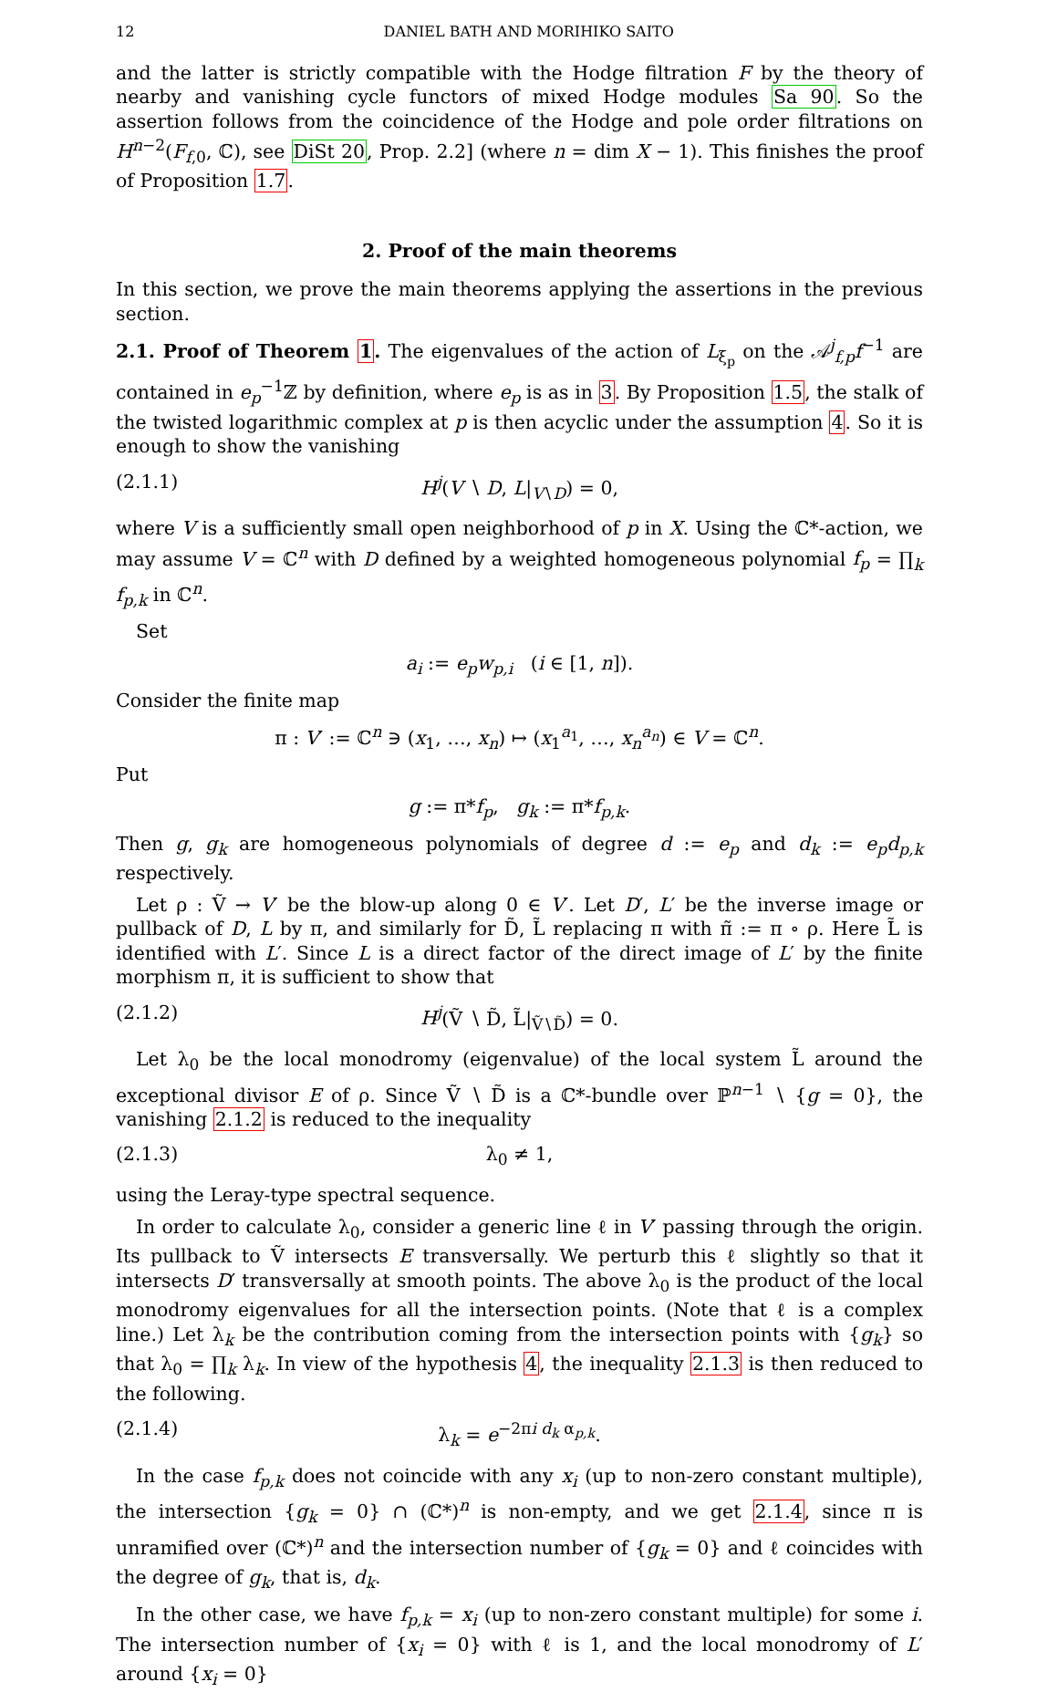12 DANIEL BATH AND MORIHIKO SAITO
and the latter is strictly compatible with the Hodge filtration F by the theory of nearby and vanishing cycle functors of mixed Hodge modules Sa 90. So the assertion follows from the coincidence of the Hodge and pole order filtrations on H<sup>n−2</sup>(F<sub>f,0</sub>, ℂ), see DiSt 20, Prop. 2.2] (where n = dim X − 1). This finishes the proof of Proposition 1.7.
2. Proof of the main theorems
In this section, we prove the main theorems applying the assertions in the previous section.
2.1. Proof of Theorem 1. The eigenvalues of the action of L<sub>ξ<sub>p</sub></sub> on the 𝒜<sup>j</sup><sub>f,p</sub>f<sup>−1</sup> are contained in e<sub>p</sub><sup>−1</sup>ℤ by definition, where e<sub>p</sub> is as in 3. By Proposition 1.5, the stalk of the twisted logarithmic complex at p is then acyclic under the assumption 4. So it is enough to show the vanishing
(2.1.1) H<sup>j</sup>(V ∖ D, L|<sub>V∖D</sub>) = 0,
where V is a sufficiently small open neighborhood of p in X. Using the ℂ*-action, we may assume V = ℂ<sup>n</sup> with D defined by a weighted homogeneous polynomial f<sub>p</sub> = ∏<sub>k</sub> f<sub>p,k</sub> in ℂ<sup>n</sup>.
Set
a<sub>i</sub> := e<sub>p</sub>w<sub>p,i</sub> (i ∈ [1, n]).
Consider the finite map
π : V′ := ℂ<sup>n</sup> ∋ (x<sub>1</sub>, …, x<sub>n</sub>) ↦ (x<sub>1</sub><sup>a<sub>1</sub></sup>, …, x<sub>n</sub><sup>a<sub>n</sub></sup>) ∈ V = ℂ<sup>n</sup>.
Put
g := π*f<sub>p</sub>, g<sub>k</sub> := π*f<sub>p,k</sub>.
Then g, g<sub>k</sub> are homogeneous polynomials of degree d := e<sub>p</sub> and d<sub>k</sub> := e<sub>p</sub>d<sub>p,k</sub> respectively.
Let ρ : Ṽ → V′ be the blow-up along 0 ∈ V′. Let D′, L′ be the inverse image or pullback of D, L by π, and similarly for D̃, L̃ replacing π with π̃ := π ∘ ρ. Here L̃ is identified with L′. Since L is a direct factor of the direct image of L′ by the finite morphism π, it is sufficient to show that
(2.1.2) H<sup>j</sup>(Ṽ ∖ D̃, L̃|<sub>Ṽ∖D̃</sub>) = 0.
Let λ<sub>0</sub> be the local monodromy (eigenvalue) of the local system L̃ around the exceptional divisor E of ρ. Since Ṽ ∖ D̃ is a ℂ*-bundle over ℙ<sup>n−1</sup> ∖ {g = 0}, the vanishing 2.1.2 is reduced to the inequality
(2.1.3) λ<sub>0</sub> ≠ 1,
using the Leray-type spectral sequence.
In order to calculate λ<sub>0</sub>, consider a generic line ℓ in V′ passing through the origin. Its pullback to Ṽ intersects E transversally. We perturb this ℓ slightly so that it intersects D′ transversally at smooth points. The above λ<sub>0</sub> is the product of the local monodromy eigenvalues for all the intersection points. (Note that ℓ is a complex line.) Let λ<sub>k</sub> be the contribution coming from the intersection points with {g<sub>k</sub>} so that λ<sub>0</sub> = ∏<sub>k</sub> λ<sub>k</sub>. In view of the hypothesis 4, the inequality 2.1.3 is then reduced to the following.
(2.1.4) λ<sub>k</sub> = e<sup>−2πi d<sub>k</sub> α<sub>p,k</sub></sup>.
In the case f<sub>p,k</sub> does not coincide with any x<sub>i</sub> (up to non-zero constant multiple), the intersection {g<sub>k</sub> = 0} ∩ (ℂ*)<sup>n</sup> is non-empty, and we get 2.1.4, since π is unramified over (ℂ*)<sup>n</sup> and the intersection number of {g<sub>k</sub> = 0} and ℓ coincides with the degree of g<sub>k</sub>, that is, d<sub>k</sub>.
In the other case, we have f<sub>p,k</sub> = x<sub>i</sub> (up to non-zero constant multiple) for some i. The intersection number of {x<sub>i</sub> = 0} with ℓ is 1, and the local monodromy of L′ around {x<sub>i</sub> = 0}